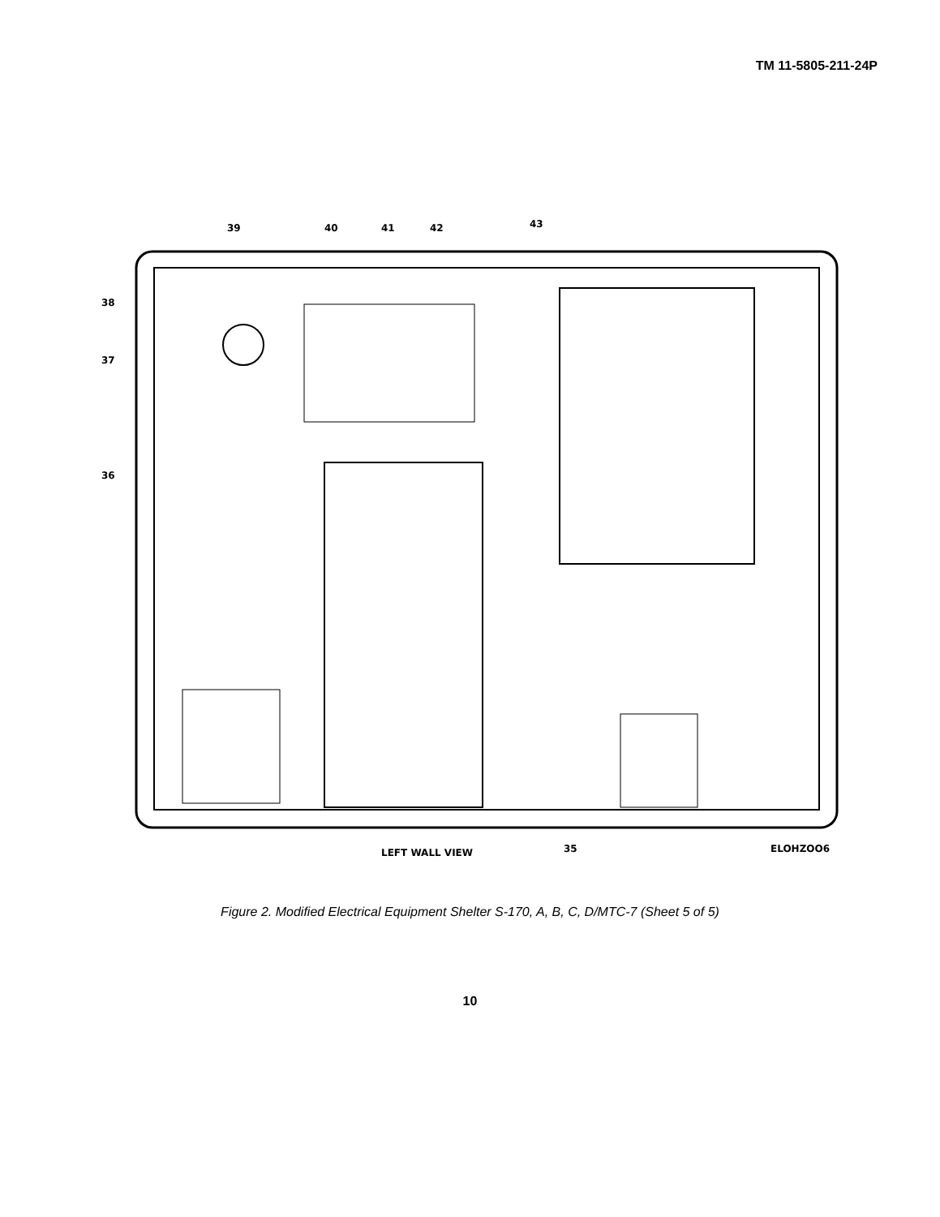TM 11-5805-211-24P
39
40
41
42
43
38
37
36
35
LEFT WALL VIEW
ELOHZOO6
Figure 2. Modified Electrical Equipment Shelter S-170, A, B, C, D/MTC-7 (Sheet 5 of 5)
10